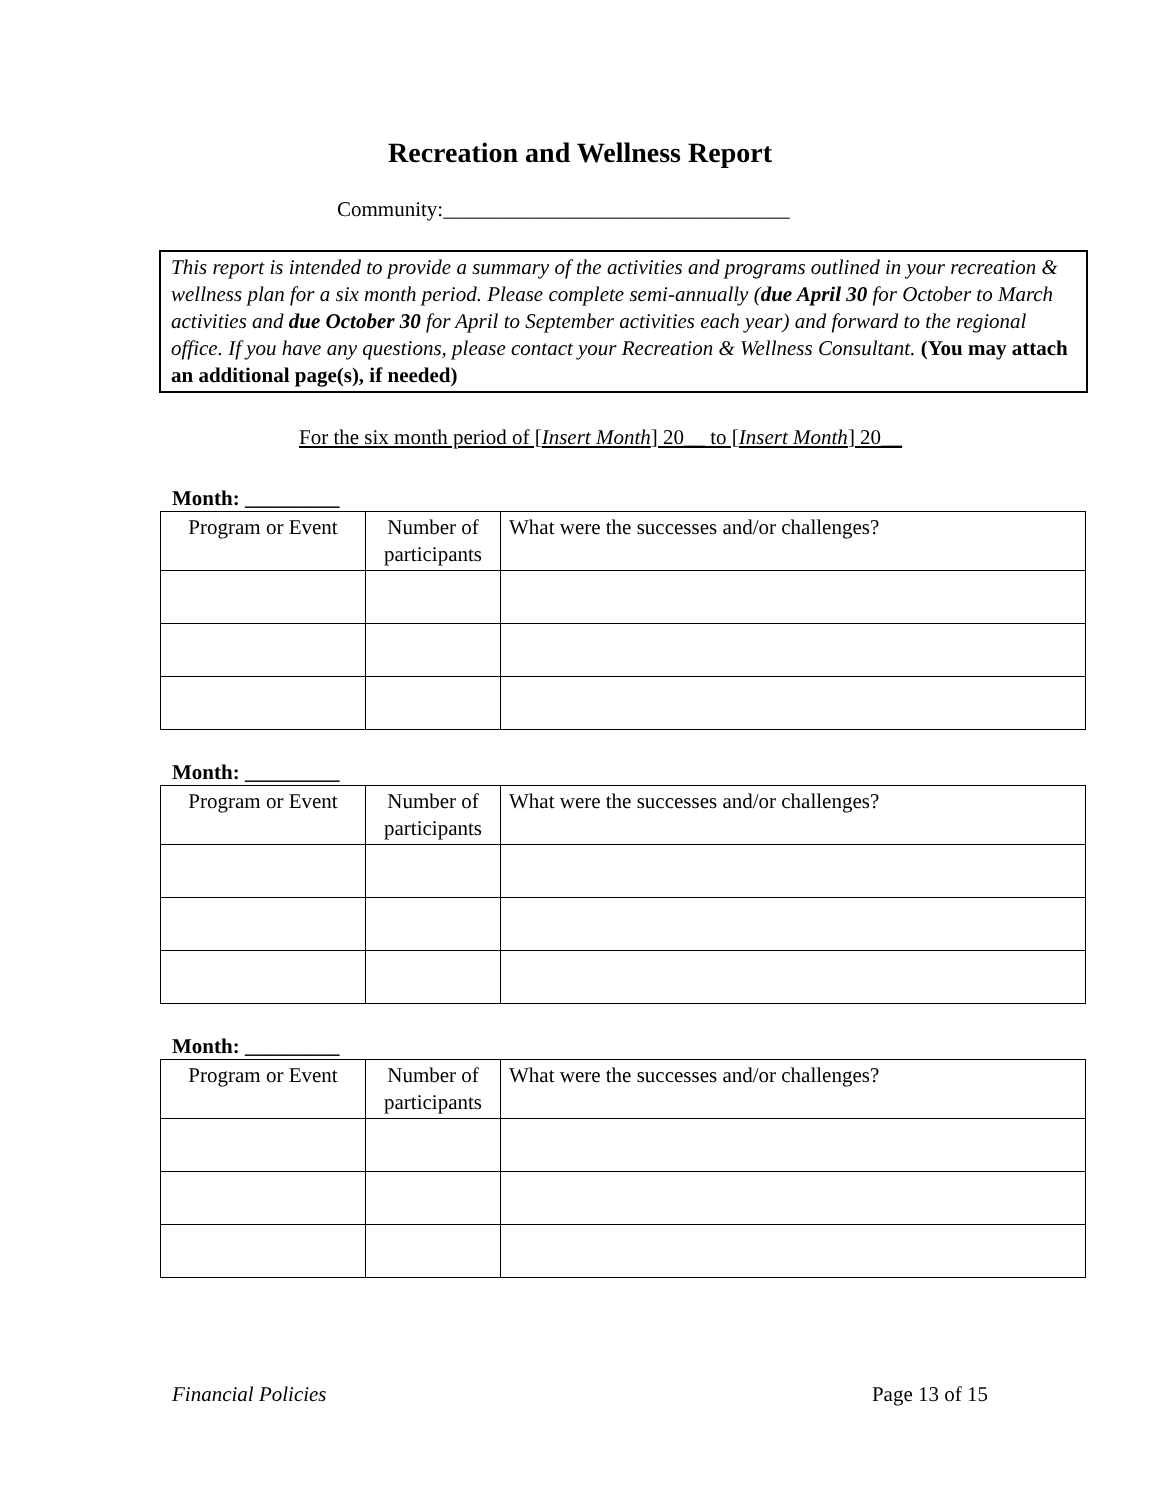Recreation and Wellness Report
Community:_________________________________
This report is intended to provide a summary of the activities and programs outlined in your recreation & wellness plan for a six month period. Please complete semi-annually (due April 30 for October to March activities and due October 30 for April to September activities each year) and forward to the regional office. If you have any questions, please contact your Recreation & Wellness Consultant. (You may attach an additional page(s), if needed)
For the six month period of [Insert Month] 20__ to [Insert Month] 20__
Month: _________
| Program or Event | Number of participants | What were the successes and/or challenges? |
Month: _________
| Program or Event | Number of participants | What were the successes and/or challenges? |
Month: _________
| Program or Event | Number of participants | What were the successes and/or challenges? |
Financial Policies Page 13 of 15